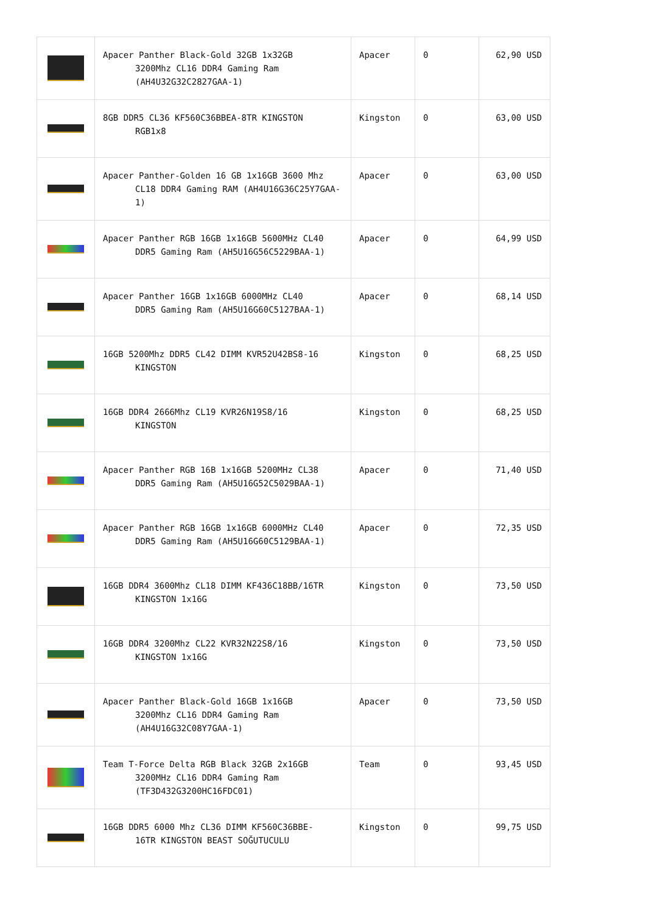| | Apacer Panther Black-Gold 32GB 1x32GB 3200Mhz CL16 DDR4 Gaming Ram (AH4U32G32C2827GAA-1) | Apacer | 0 | 62,90 USD |
| | 8GB DDR5 CL36 KF560C36BBEA-8TR KINGSTON RGB1x8 | Kingston | 0 | 63,00 USD |
| | Apacer Panther-Golden 16 GB 1x16GB 3600 Mhz CL18 DDR4 Gaming RAM (AH4U16G36C25Y7GAA-1) | Apacer | 0 | 63,00 USD |
| | Apacer Panther RGB 16GB 1x16GB 5600MHz CL40 DDR5 Gaming Ram (AH5U16G56C5229BAA-1) | Apacer | 0 | 64,99 USD |
| | Apacer Panther 16GB 1x16GB 6000MHz CL40 DDR5 Gaming Ram (AH5U16G60C5127BAA-1) | Apacer | 0 | 68,14 USD |
| | 16GB 5200Mhz DDR5 CL42 DIMM KVR52U42BS8-16 KINGSTON | Kingston | 0 | 68,25 USD |
| | 16GB DDR4 2666Mhz CL19 KVR26N19S8/16 KINGSTON | Kingston | 0 | 68,25 USD |
| | Apacer Panther RGB 16B 1x16GB 5200MHz CL38 DDR5 Gaming Ram (AH5U16G52C5029BAA-1) | Apacer | 0 | 71,40 USD |
| | Apacer Panther RGB 16GB 1x16GB 6000MHz CL40 DDR5 Gaming Ram (AH5U16G60C5129BAA-1) | Apacer | 0 | 72,35 USD |
| | 16GB DDR4 3600Mhz CL18 DIMM KF436C18BB/16TR KINGSTON 1x16G | Kingston | 0 | 73,50 USD |
| | 16GB DDR4 3200Mhz CL22 KVR32N22S8/16 KINGSTON 1x16G | Kingston | 0 | 73,50 USD |
| | Apacer Panther Black-Gold 16GB 1x16GB 3200Mhz CL16 DDR4 Gaming Ram (AH4U16G32C08Y7GAA-1) | Apacer | 0 | 73,50 USD |
| | Team T-Force Delta RGB Black 32GB 2x16GB 3200MHz CL16 DDR4 Gaming Ram (TF3D432G3200HC16FDC01) | Team | 0 | 93,45 USD |
| | 16GB DDR5 6000 Mhz CL36 DIMM KF560C36BBE- 16TR KINGSTON BEAST SOĞUTUCULU | Kingston | 0 | 99,75 USD |